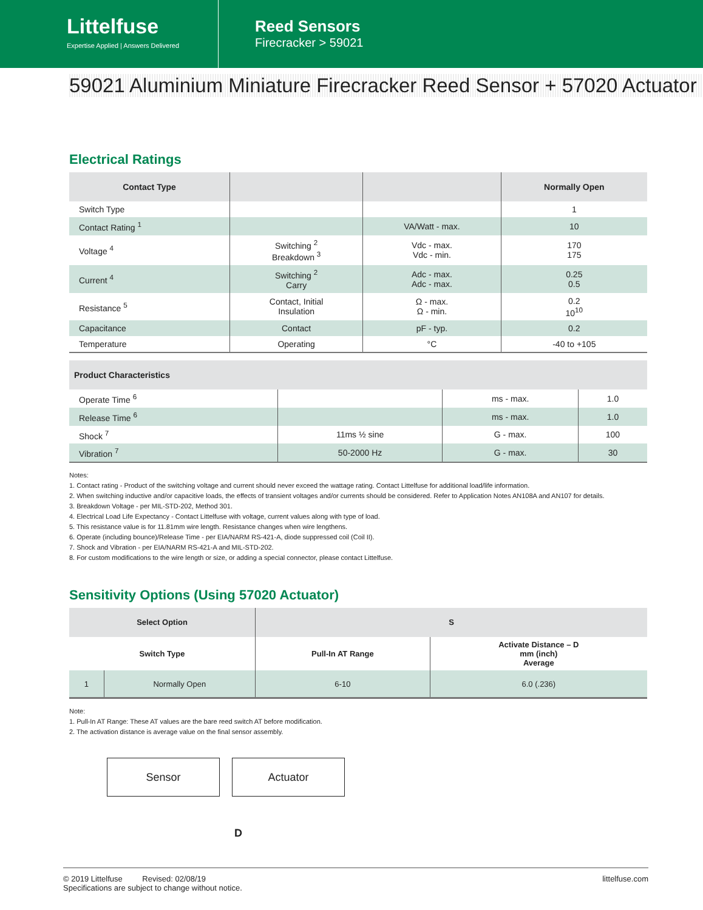Littelfuse
Expertise Applied | Answers Delivered
Reed Sensors
Firecracker > 59021
59021 Aluminium Miniature Firecracker Reed Sensor + 57020 Actuator
Electrical Ratings
| Contact Type | | | Normally Open |
| --- | --- | --- | --- |
| Switch Type | | | 1 |
| Contact Rating <sup>1</sup> | | VA/Watt - max. | 10 |
| Voltage <sup>4</sup> | Switching <sup>2</sup> Breakdown <sup>3</sup> | Vdc - max. Vdc - min. | 170 175 |
| Current <sup>4</sup> | Switching <sup>2</sup> Carry | Adc - max. Adc - max. | 0.25 0.5 |
| Resistance <sup>5</sup> | Contact, Initial Insulation | Ω - max. Ω - min. | 0.2 10<sup>10</sup> |
| Capacitance | Contact | pF - typ. | 0.2 |
| Temperature | Operating | °C | -40 to +105 |
| Product Characteristics | | | |
| --- | --- | --- | --- |
| Operate Time <sup>6</sup> | | ms - max. | 1.0 |
| Release Time <sup>6</sup> | | ms - max. | 1.0 |
| Shock <sup>7</sup> | 11ms ½ sine | G - max. | 100 |
| Vibration <sup>7</sup> | 50-2000 Hz | G - max. | 30 |
Notes:
1. Contact rating - Product of the switching voltage and current should never exceed the wattage rating. Contact Littelfuse for additional load/life information.
2. When switching inductive and/or capacitive loads, the effects of transient voltages and/or currents should be considered. Refer to Application Notes AN108A and AN107 for details.
3. Breakdown Voltage - per MIL-STD-202, Method 301.
4. Electrical Load Life Expectancy - Contact Littelfuse with voltage, current values along with type of load.
5. This resistance value is for 11.81mm wire length. Resistance changes when wire lengthens.
6. Operate (including bounce)/Release Time - per EIA/NARM RS-421-A, diode suppressed coil (Coil II).
7. Shock and Vibration - per EIA/NARM RS-421-A and MIL-STD-202.
8. For custom modifications to the wire length or size, or adding a special connector, please contact Littelfuse.
Sensitivity Options (Using 57020 Actuator)
| Select Option | | S | |
| --- | --- | --- | --- |
| Switch Type | | Pull-In AT Range | Activate Distance – D mm (inch) Average |
| 1 | Normally Open | 6-10 | 6.0 (.236) |
Note:
1. Pull-In AT Range: These AT values are the bare reed switch AT before modification.
2. The activation distance is average value on the final sensor assembly.
Sensor Actuator
D
© 2019 Littelfuse Revised: 02/08/19
Specifications are subject to change without notice.
littelfuse.com